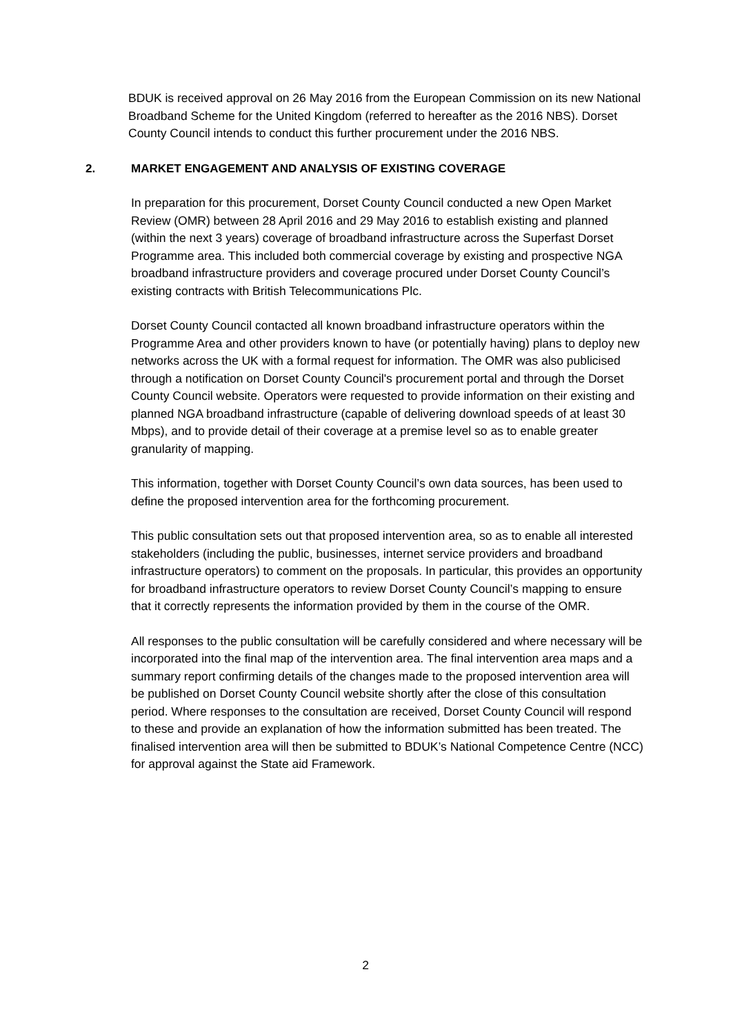BDUK is received approval on 26 May 2016 from the European Commission on its new National Broadband Scheme for the United Kingdom (referred to hereafter as the 2016 NBS). Dorset County Council intends to conduct this further procurement under the 2016 NBS.
2. MARKET ENGAGEMENT AND ANALYSIS OF EXISTING COVERAGE
In preparation for this procurement, Dorset County Council conducted a new Open Market Review (OMR) between 28 April 2016 and 29 May 2016 to establish existing and planned (within the next 3 years) coverage of broadband infrastructure across the Superfast Dorset Programme area. This included both commercial coverage by existing and prospective NGA broadband infrastructure providers and coverage procured under Dorset County Council’s existing contracts with British Telecommunications Plc.
Dorset County Council contacted all known broadband infrastructure operators within the Programme Area and other providers known to have (or potentially having) plans to deploy new networks across the UK with a formal request for information. The OMR was also publicised through a notification on Dorset County Council's procurement portal and through the Dorset County Council website. Operators were requested to provide information on their existing and planned NGA broadband infrastructure (capable of delivering download speeds of at least 30 Mbps), and to provide detail of their coverage at a premise level so as to enable greater granularity of mapping.
This information, together with Dorset County Council’s own data sources, has been used to define the proposed intervention area for the forthcoming procurement.
This public consultation sets out that proposed intervention area, so as to enable all interested stakeholders (including the public, businesses, internet service providers and broadband infrastructure operators) to comment on the proposals. In particular, this provides an opportunity for broadband infrastructure operators to review Dorset County Council’s mapping to ensure that it correctly represents the information provided by them in the course of the OMR.
All responses to the public consultation will be carefully considered and where necessary will be incorporated into the final map of the intervention area. The final intervention area maps and a summary report confirming details of the changes made to the proposed intervention area will be published on Dorset County Council website shortly after the close of this consultation period. Where responses to the consultation are received, Dorset County Council will respond to these and provide an explanation of how the information submitted has been treated. The finalised intervention area will then be submitted to BDUK’s National Competence Centre (NCC) for approval against the State aid Framework.
2